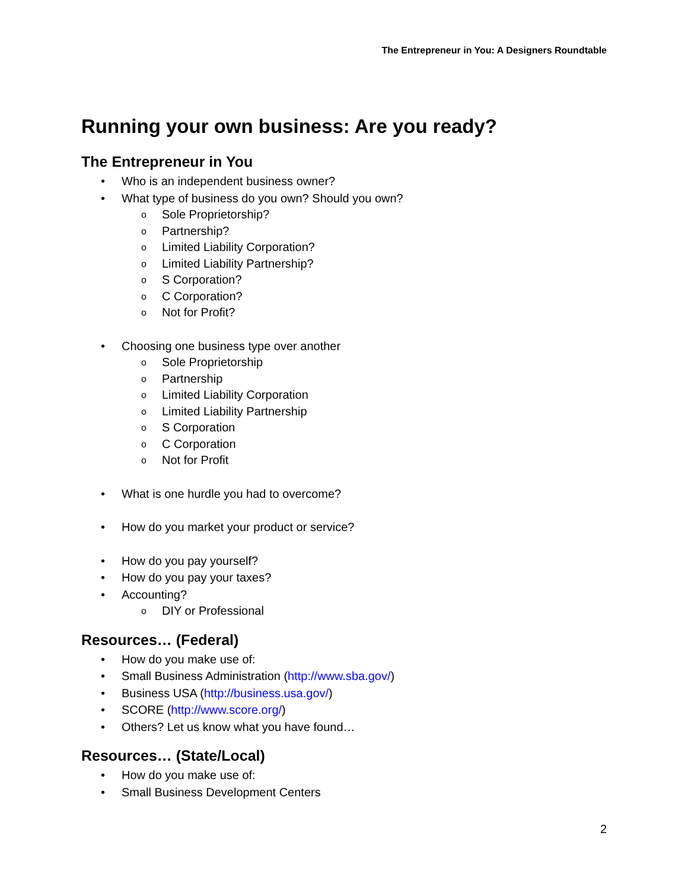The Entrepreneur in You: A Designers Roundtable
Running your own business: Are you ready?
The Entrepreneur in You
• Who is an independent business owner?
• What type of business do you own? Should you own?
o Sole Proprietorship?
o Partnership?
o Limited Liability Corporation?
o Limited Liability Partnership?
o S Corporation?
o C Corporation?
o Not for Profit?
• Choosing one business type over another
o Sole Proprietorship
o Partnership
o Limited Liability Corporation
o Limited Liability Partnership
o S Corporation
o C Corporation
o Not for Profit
• What is one hurdle you had to overcome?
• How do you market your product or service?
• How do you pay yourself?
• How do you pay your taxes?
• Accounting?
o DIY or Professional
Resources… (Federal)
• How do you make use of:
• Small Business Administration (http://www.sba.gov/)
• Business USA (http://business.usa.gov/)
• SCORE (http://www.score.org/)
• Others? Let us know what you have found…
Resources… (State/Local)
• How do you make use of:
• Small Business Development Centers
2